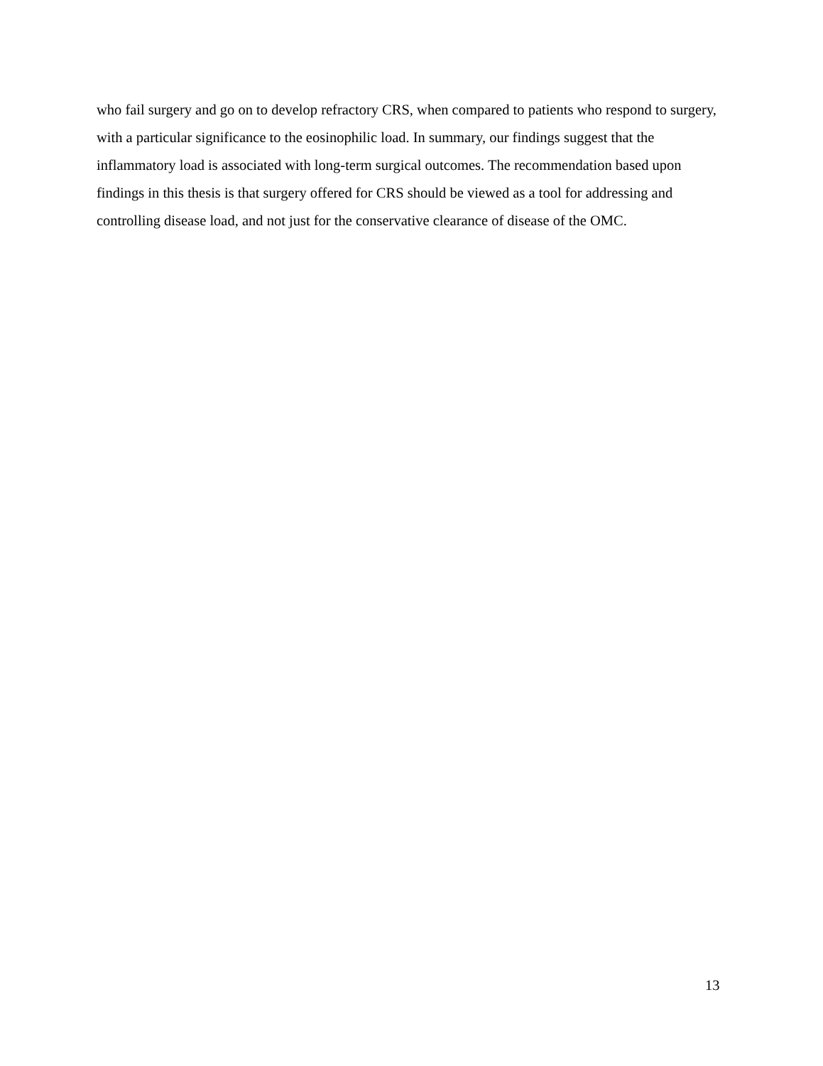who fail surgery and go on to develop refractory CRS, when compared to patients who respond to surgery, with a particular significance to the eosinophilic load. In summary, our findings suggest that the inflammatory load is associated with long-term surgical outcomes. The recommendation based upon findings in this thesis is that surgery offered for CRS should be viewed as a tool for addressing and controlling disease load, and not just for the conservative clearance of disease of the OMC.
13